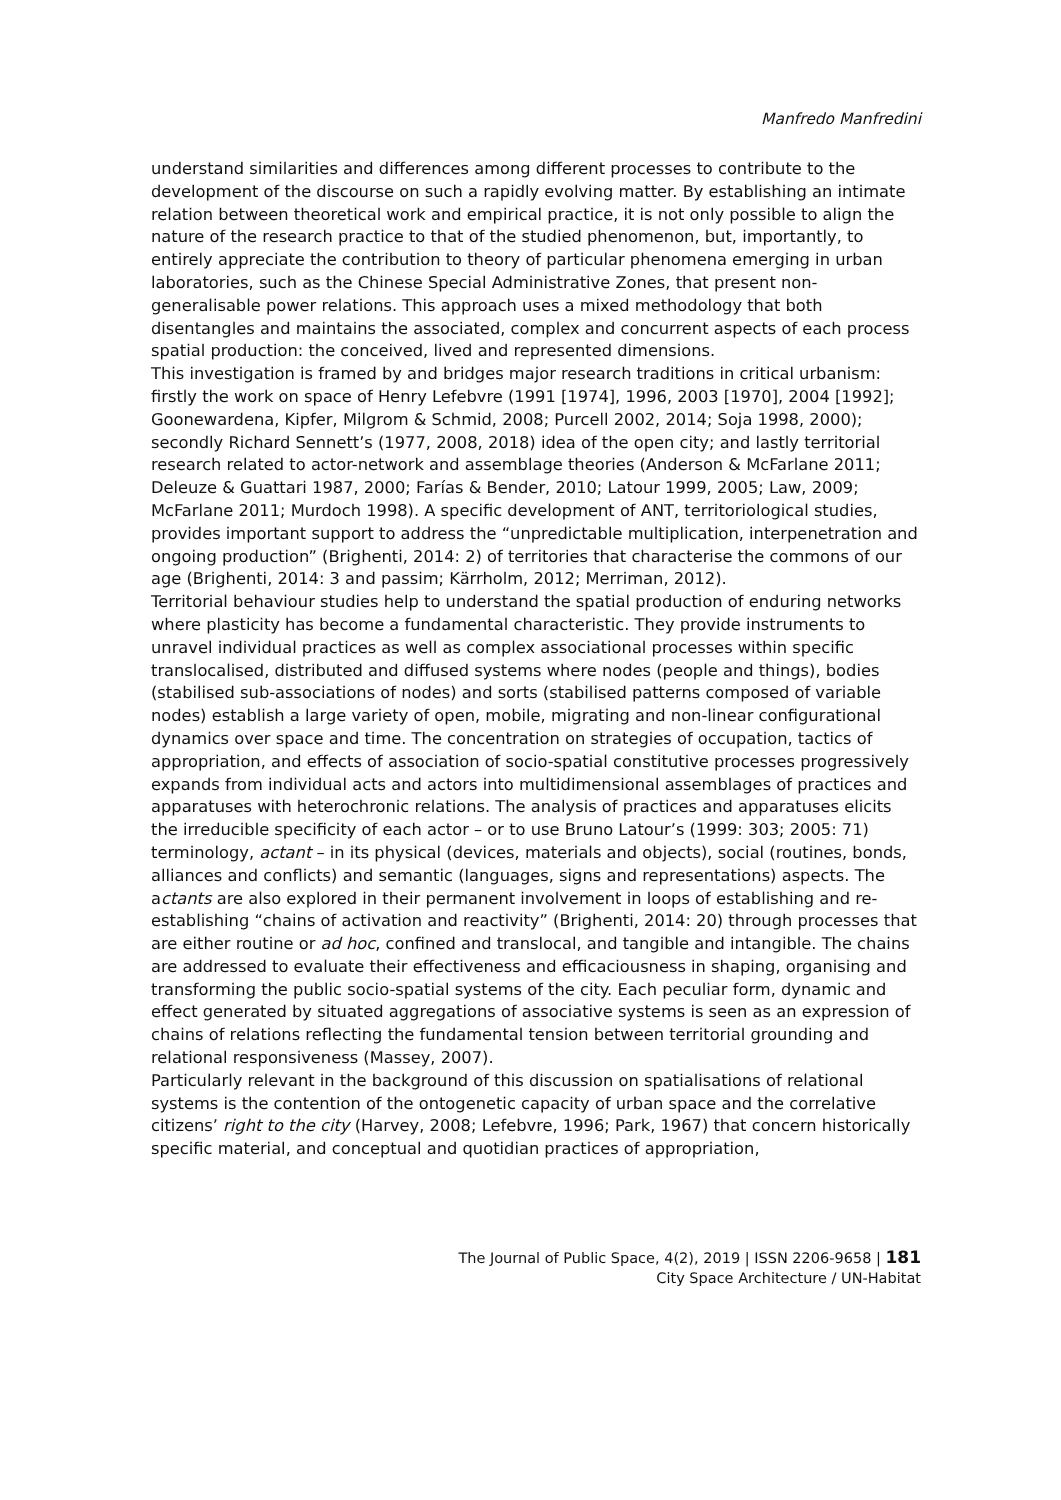Manfredo Manfredini
understand similarities and differences among different processes to contribute to the development of the discourse on such a rapidly evolving matter. By establishing an intimate relation between theoretical work and empirical practice, it is not only possible to align the nature of the research practice to that of the studied phenomenon, but, importantly, to entirely appreciate the contribution to theory of particular phenomena emerging in urban laboratories, such as the Chinese Special Administrative Zones, that present non-generalisable power relations. This approach uses a mixed methodology that both disentangles and maintains the associated, complex and concurrent aspects of each process spatial production: the conceived, lived and represented dimensions.
This investigation is framed by and bridges major research traditions in critical urbanism: firstly the work on space of Henry Lefebvre (1991 [1974], 1996, 2003 [1970], 2004 [1992]; Goonewardena, Kipfer, Milgrom & Schmid, 2008; Purcell 2002, 2014; Soja 1998, 2000); secondly Richard Sennett’s (1977, 2008, 2018) idea of the open city; and lastly territorial research related to actor-network and assemblage theories (Anderson & McFarlane 2011; Deleuze & Guattari 1987, 2000; Farías & Bender, 2010; Latour 1999, 2005; Law, 2009; McFarlane 2011; Murdoch 1998). A specific development of ANT, territoriological studies, provides important support to address the “unpredictable multiplication, interpenetration and ongoing production” (Brighenti, 2014: 2) of territories that characterise the commons of our age (Brighenti, 2014: 3 and passim; Kärrholm, 2012; Merriman, 2012).
Territorial behaviour studies help to understand the spatial production of enduring networks where plasticity has become a fundamental characteristic. They provide instruments to unravel individual practices as well as complex associational processes within specific translocalised, distributed and diffused systems where nodes (people and things), bodies (stabilised sub-associations of nodes) and sorts (stabilised patterns composed of variable nodes) establish a large variety of open, mobile, migrating and non-linear configurational dynamics over space and time. The concentration on strategies of occupation, tactics of appropriation, and effects of association of socio-spatial constitutive processes progressively expands from individual acts and actors into multidimensional assemblages of practices and apparatuses with heterochronic relations. The analysis of practices and apparatuses elicits the irreducible specificity of each actor – or to use Bruno Latour’s (1999: 303; 2005: 71) terminology, actant – in its physical (devices, materials and objects), social (routines, bonds, alliances and conflicts) and semantic (languages, signs and representations) aspects. The actants are also explored in their permanent involvement in loops of establishing and re-establishing “chains of activation and reactivity” (Brighenti, 2014: 20) through processes that are either routine or ad hoc, confined and translocal, and tangible and intangible. The chains are addressed to evaluate their effectiveness and efficaciousness in shaping, organising and transforming the public socio-spatial systems of the city. Each peculiar form, dynamic and effect generated by situated aggregations of associative systems is seen as an expression of chains of relations reflecting the fundamental tension between territorial grounding and relational responsiveness (Massey, 2007).
Particularly relevant in the background of this discussion on spatialisations of relational systems is the contention of the ontogenetic capacity of urban space and the correlative citizens’ right to the city (Harvey, 2008; Lefebvre, 1996; Park, 1967) that concern historically specific material, and conceptual and quotidian practices of appropriation,
The Journal of Public Space, 4(2), 2019 | ISSN 2206-9658 | 181
City Space Architecture / UN-Habitat